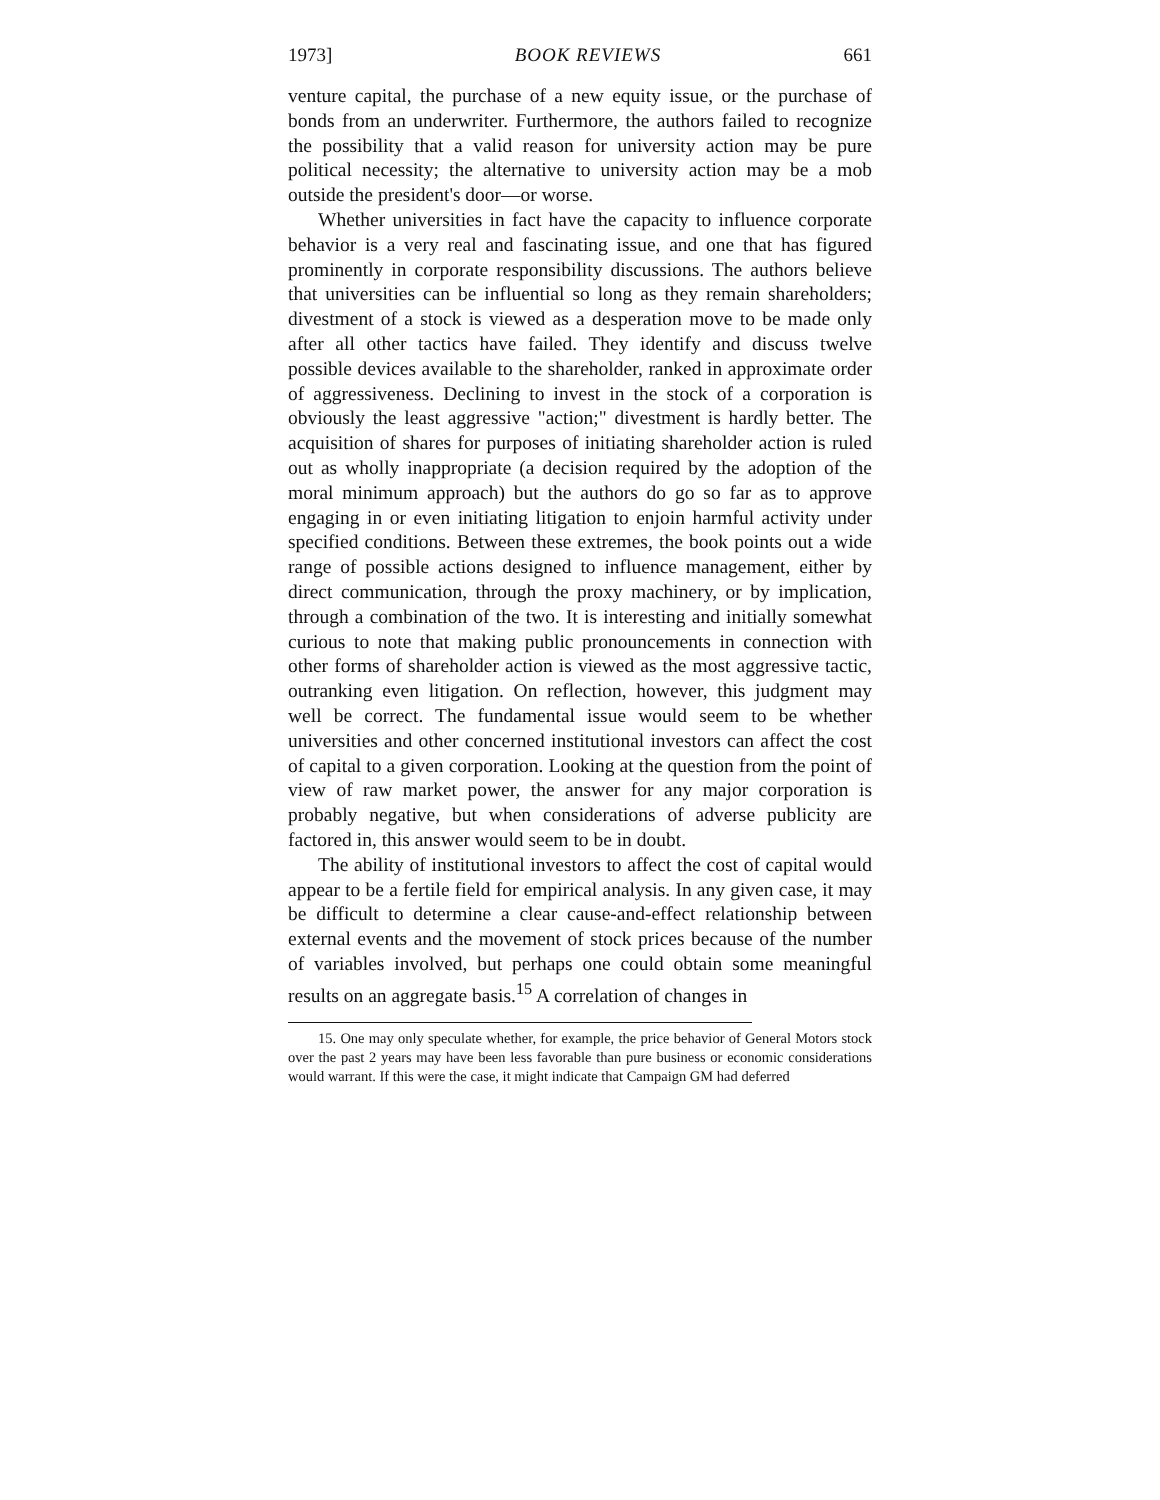1973] BOOK REVIEWS 661
venture capital, the purchase of a new equity issue, or the purchase of bonds from an underwriter. Furthermore, the authors failed to recognize the possibility that a valid reason for university action may be pure political necessity; the alternative to university action may be a mob outside the president's door—or worse.
Whether universities in fact have the capacity to influence corporate behavior is a very real and fascinating issue, and one that has figured prominently in corporate responsibility discussions. The authors believe that universities can be influential so long as they remain shareholders; divestment of a stock is viewed as a desperation move to be made only after all other tactics have failed. They identify and discuss twelve possible devices available to the shareholder, ranked in approximate order of aggressiveness. Declining to invest in the stock of a corporation is obviously the least aggressive "action;" divestment is hardly better. The acquisition of shares for purposes of initiating shareholder action is ruled out as wholly inappropriate (a decision required by the adoption of the moral minimum approach) but the authors do go so far as to approve engaging in or even initiating litigation to enjoin harmful activity under specified conditions. Between these extremes, the book points out a wide range of possible actions designed to influence management, either by direct communication, through the proxy machinery, or by implication, through a combination of the two. It is interesting and initially somewhat curious to note that making public pronouncements in connection with other forms of shareholder action is viewed as the most aggressive tactic, outranking even litigation. On reflection, however, this judgment may well be correct. The fundamental issue would seem to be whether universities and other concerned institutional investors can affect the cost of capital to a given corporation. Looking at the question from the point of view of raw market power, the answer for any major corporation is probably negative, but when considerations of adverse publicity are factored in, this answer would seem to be in doubt.
The ability of institutional investors to affect the cost of capital would appear to be a fertile field for empirical analysis. In any given case, it may be difficult to determine a clear cause-and-effect relationship between external events and the movement of stock prices because of the number of variables involved, but perhaps one could obtain some meaningful results on an aggregate basis.<sup>15</sup> A correlation of changes in
15. One may only speculate whether, for example, the price behavior of General Motors stock over the past 2 years may have been less favorable than pure business or economic considerations would warrant. If this were the case, it might indicate that Campaign GM had deferred